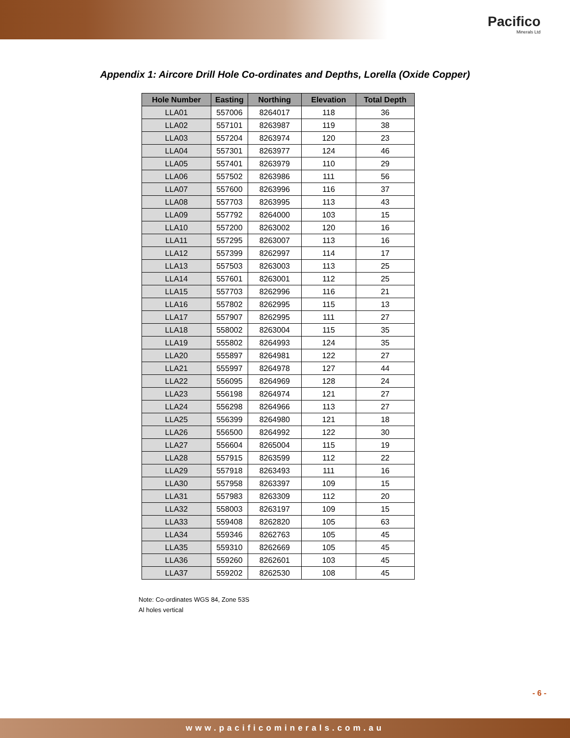Pacifico
Minerals Ltd
Appendix 1: Aircore Drill Hole Co-ordinates and Depths, Lorella (Oxide Copper)
| Hole Number | Easting | Northing | Elevation | Total Depth |
| --- | --- | --- | --- | --- |
| LLA01 | 557006 | 8264017 | 118 | 36 |
| LLA02 | 557101 | 8263987 | 119 | 38 |
| LLA03 | 557204 | 8263974 | 120 | 23 |
| LLA04 | 557301 | 8263977 | 124 | 46 |
| LLA05 | 557401 | 8263979 | 110 | 29 |
| LLA06 | 557502 | 8263986 | 111 | 56 |
| LLA07 | 557600 | 8263996 | 116 | 37 |
| LLA08 | 557703 | 8263995 | 113 | 43 |
| LLA09 | 557792 | 8264000 | 103 | 15 |
| LLA10 | 557200 | 8263002 | 120 | 16 |
| LLA11 | 557295 | 8263007 | 113 | 16 |
| LLA12 | 557399 | 8262997 | 114 | 17 |
| LLA13 | 557503 | 8263003 | 113 | 25 |
| LLA14 | 557601 | 8263001 | 112 | 25 |
| LLA15 | 557703 | 8262996 | 116 | 21 |
| LLA16 | 557802 | 8262995 | 115 | 13 |
| LLA17 | 557907 | 8262995 | 111 | 27 |
| LLA18 | 558002 | 8263004 | 115 | 35 |
| LLA19 | 555802 | 8264993 | 124 | 35 |
| LLA20 | 555897 | 8264981 | 122 | 27 |
| LLA21 | 555997 | 8264978 | 127 | 44 |
| LLA22 | 556095 | 8264969 | 128 | 24 |
| LLA23 | 556198 | 8264974 | 121 | 27 |
| LLA24 | 556298 | 8264966 | 113 | 27 |
| LLA25 | 556399 | 8264980 | 121 | 18 |
| LLA26 | 556500 | 8264992 | 122 | 30 |
| LLA27 | 556604 | 8265004 | 115 | 19 |
| LLA28 | 557915 | 8263599 | 112 | 22 |
| LLA29 | 557918 | 8263493 | 111 | 16 |
| LLA30 | 557958 | 8263397 | 109 | 15 |
| LLA31 | 557983 | 8263309 | 112 | 20 |
| LLA32 | 558003 | 8263197 | 109 | 15 |
| LLA33 | 559408 | 8262820 | 105 | 63 |
| LLA34 | 559346 | 8262763 | 105 | 45 |
| LLA35 | 559310 | 8262669 | 105 | 45 |
| LLA36 | 559260 | 8262601 | 103 | 45 |
| LLA37 | 559202 | 8262530 | 108 | 45 |
Note: Co-ordinates WGS 84, Zone 53S
Al holes vertical
- 6 -
www.pacificominerals.com.au